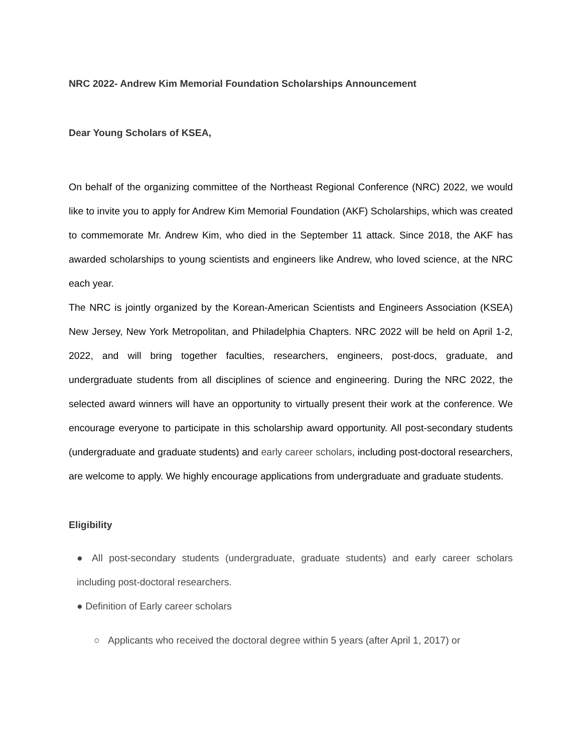NRC 2022- Andrew Kim Memorial Foundation Scholarships Announcement
Dear Young Scholars of KSEA,
On behalf of the organizing committee of the Northeast Regional Conference (NRC) 2022, we would like to invite you to apply for Andrew Kim Memorial Foundation (AKF) Scholarships, which was created to commemorate Mr. Andrew Kim, who died in the September 11 attack. Since 2018, the AKF has awarded scholarships to young scientists and engineers like Andrew, who loved science, at the NRC each year.
The NRC is jointly organized by the Korean-American Scientists and Engineers Association (KSEA) New Jersey, New York Metropolitan, and Philadelphia Chapters. NRC 2022 will be held on April 1-2, 2022, and will bring together faculties, researchers, engineers, post-docs, graduate, and undergraduate students from all disciplines of science and engineering. During the NRC 2022, the selected award winners will have an opportunity to virtually present their work at the conference. We encourage everyone to participate in this scholarship award opportunity. All post-secondary students (undergraduate and graduate students) and early career scholars, including post-doctoral researchers, are welcome to apply. We highly encourage applications from undergraduate and graduate students.
Eligibility
● All post-secondary students (undergraduate, graduate students) and early career scholars including post-doctoral researchers.
● Definition of Early career scholars
○ Applicants who received the doctoral degree within 5 years (after April 1, 2017) or